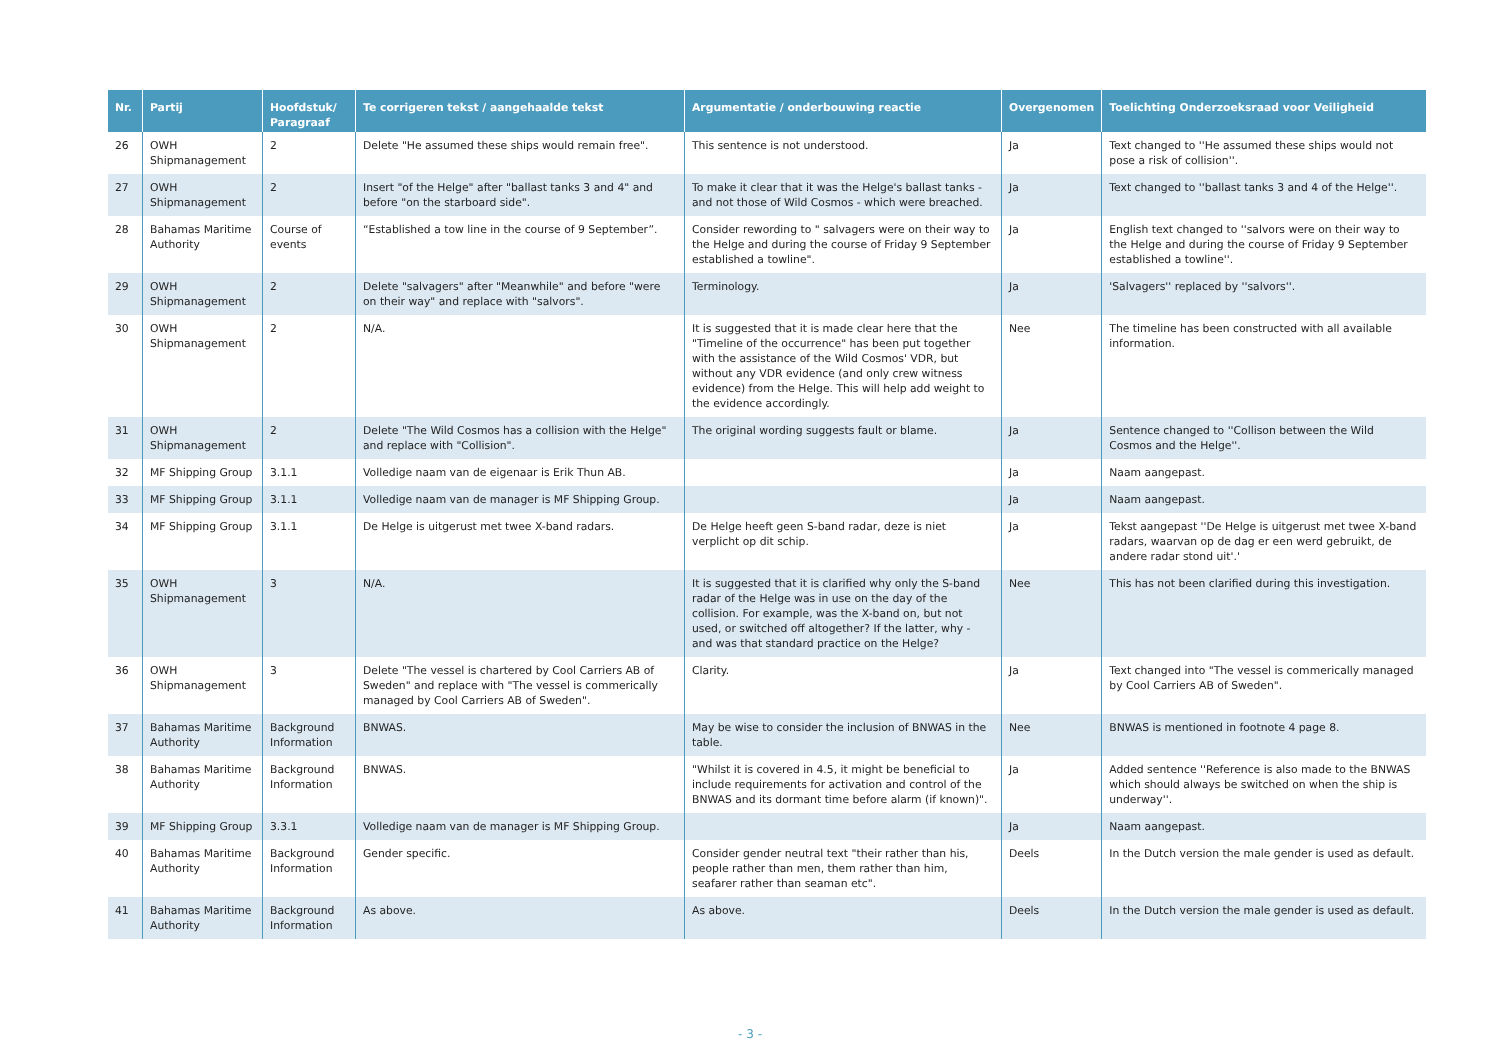| Nr. | Partij | Hoofdstuk/ Paragraaf | Te corrigeren tekst / aangehaalde tekst | Argumentatie / onderbouwing reactie | Overgenomen | Toelichting Onderzoeksraad voor Veiligheid |
| --- | --- | --- | --- | --- | --- | --- |
| 26 | OWH Shipmanagement | 2 | Delete "He assumed these ships would remain free". | This sentence is not understood. | Ja | Text changed to ''He assumed these ships would not pose a risk of collision''. |
| 27 | OWH Shipmanagement | 2 | Insert "of the Helge" after "ballast tanks 3 and 4" and before "on the starboard side". | To make it clear that it was the Helge's ballast tanks - and not those of Wild Cosmos - which were breached. | Ja | Text changed to ''ballast tanks 3 and 4 of the Helge''. |
| 28 | Bahamas Maritime Authority | Course of events | “Established a tow line in the course of 9 September”. | Consider rewording to " salvagers were on their way to the Helge and during the course of Friday 9 September established a towline". | Ja | English text changed to ''salvors were on their way to the Helge and during the course of Friday 9 September established a towline''. |
| 29 | OWH Shipmanagement | 2 | Delete "salvagers" after "Meanwhile" and before "were on their way" and replace with "salvors". | Terminology. | Ja | 'Salvagers'' replaced by ''salvors''. |
| 30 | OWH Shipmanagement | 2 | N/A. | It is suggested that it is made clear here that the "Timeline of the occurrence" has been put together with the assistance of the Wild Cosmos' VDR, but without any VDR evidence (and only crew witness evidence) from the Helge. This will help add weight to the evidence accordingly. | Nee | The timeline has been constructed with all available information. |
| 31 | OWH Shipmanagement | 2 | Delete "The Wild Cosmos has a collision with the Helge" and replace with "Collision". | The original wording suggests fault or blame. | Ja | Sentence changed to ''Collison between the Wild Cosmos and the Helge''. |
| 32 | MF Shipping Group | 3.1.1 | Volledige naam van de eigenaar is Erik Thun AB. | | Ja | Naam aangepast. |
| 33 | MF Shipping Group | 3.1.1 | Volledige naam van de manager is MF Shipping Group. | | Ja | Naam aangepast. |
| 34 | MF Shipping Group | 3.1.1 | De Helge is uitgerust met twee X-band radars. | De Helge heeft geen S-band radar, deze is niet verplicht op dit schip. | Ja | Tekst aangepast ''De Helge is uitgerust met twee X-band radars, waarvan op de dag er een werd gebruikt, de andere radar stond uit'.' |
| 35 | OWH Shipmanagement | 3 | N/A. | It is suggested that it is clarified why only the S-band radar of the Helge was in use on the day of the collision. For example, was the X-band on, but not used, or switched off altogether? If the latter, why - and was that standard practice on the Helge? | Nee | This has not been clarified during this investigation. |
| 36 | OWH Shipmanagement | 3 | Delete "The vessel is chartered by Cool Carriers AB of Sweden" and replace with "The vessel is commerically managed by Cool Carriers AB of Sweden". | Clarity. | Ja | Text changed into "The vessel is commerically managed by Cool Carriers AB of Sweden". |
| 37 | Bahamas Maritime Authority | Background Information | BNWAS. | May be wise to consider the inclusion of BNWAS in the table. | Nee | BNWAS is mentioned in footnote 4 page 8. |
| 38 | Bahamas Maritime Authority | Background Information | BNWAS. | "Whilst it is covered in 4.5, it might be beneficial to include requirements for activation and control of the BNWAS and its dormant time before alarm (if known)". | Ja | Added sentence ''Reference is also made to the BNWAS which should always be switched on when the ship is underway''. |
| 39 | MF Shipping Group | 3.3.1 | Volledige naam van de manager is MF Shipping Group. | | Ja | Naam aangepast. |
| 40 | Bahamas Maritime Authority | Background Information | Gender specific. | Consider gender neutral text "their rather than his, people rather than men, them rather than him, seafarer rather than seaman etc". | Deels | In the Dutch version the male gender is used as default. |
| 41 | Bahamas Maritime Authority | Background Information | As above. | As above. | Deels | In the Dutch version the male gender is used as default. |
- 3 -